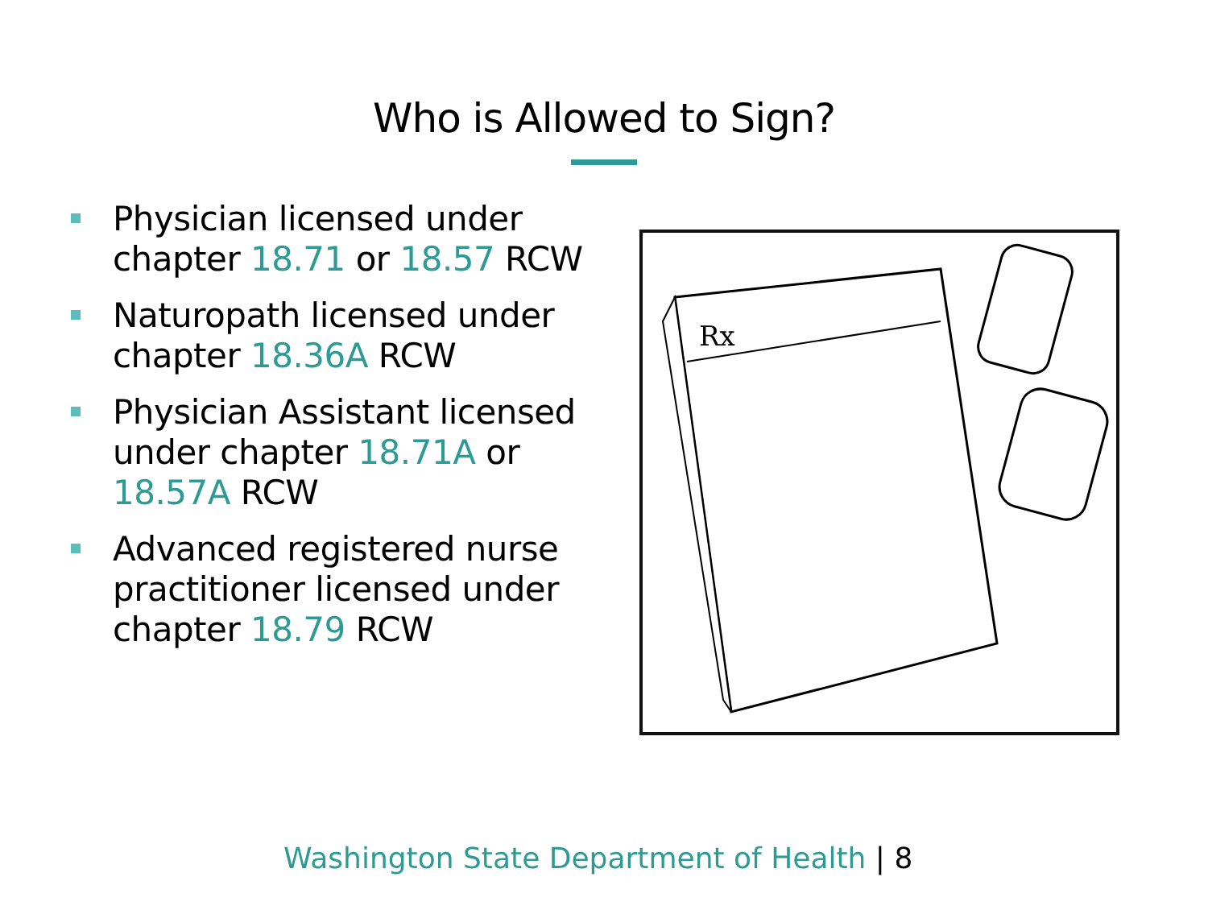Who is Allowed to Sign?
Physician licensed under chapter 18.71 or 18.57 RCW
Naturopath licensed under chapter 18.36A RCW
Physician Assistant licensed under chapter 18.71A or 18.57A RCW
Advanced registered nurse practitioner licensed under chapter 18.79 RCW
Rx
Washington State Department of Health | 8